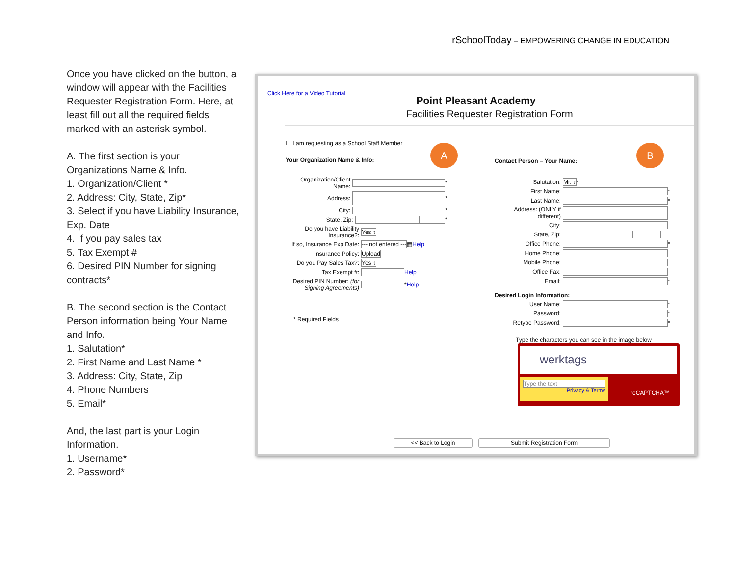rSchoolToday – EMPOWERING CHANGE IN EDUCATION
Once you have clicked on the button, a window will appear with the Facilities Requester Registration Form. Here, at least fill out all the required fields marked with an asterisk symbol.
A. The first section is your Organizations Name & Info.
1. Organization/Client *
2. Address: City, State, Zip*
3. Select if you have Liability Insurance, Exp. Date
4. If you pay sales tax
5. Tax Exempt #
6. Desired PIN Number for signing contracts*
B. The second section is the Contact Person information being Your Name and Info.
1. Salutation*
2. First Name and Last Name *
3. Address: City, State, Zip
4. Phone Numbers
5. Email*
And, the last part is your Login Information.
1. Username*
2. Password*
Click Here for a Video Tutorial
Point Pleasant Academy
Facilities Requester Registration Form
☐ I am requesting as a School Staff Member
Your Organization Name & Info:
Organization/Client Name: *
Address: *
City: *
State, Zip: *
Do you have Liability Insurance?: Yes ↕
If so, Insurance Exp Date: --- not entered --- ▦ Help
Insurance Policy: Upload
Do you Pay Sales Tax?: Yes ↕
Tax Exempt #: Help
Desired PIN Number: (for Signing Agreements) * Help
* Required Fields
A B
Contact Person – Your Name:
Salutation: Mr. ↕ *
First Name: *
Last Name: *
Address: (ONLY if different)
City:
State, Zip:
Office Phone: *
Home Phone:
Mobile Phone:
Office Fax:
Email: *
Desired Login Information:
User Name: *
Password: *
Retype Password: *
Type the characters you can see in the image below
werktags
Type the text
Privacy & Terms
reCAPTCHA™
<< Back to Login Submit Registration Form